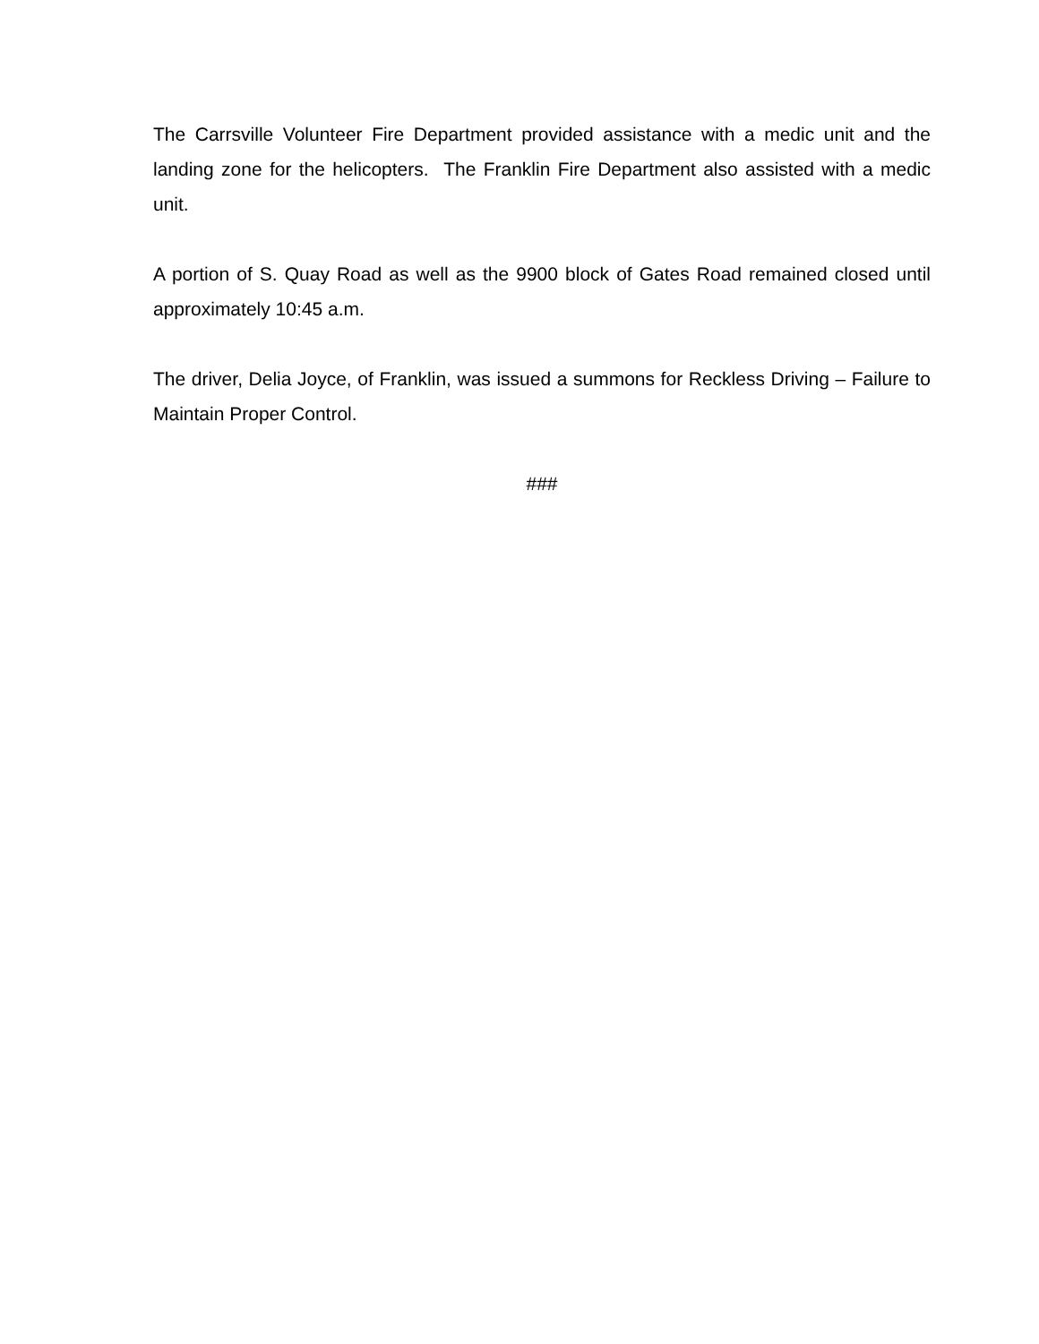The Carrsville Volunteer Fire Department provided assistance with a medic unit and the landing zone for the helicopters. The Franklin Fire Department also assisted with a medic unit.
A portion of S. Quay Road as well as the 9900 block of Gates Road remained closed until approximately 10:45 a.m.
The driver, Delia Joyce, of Franklin, was issued a summons for Reckless Driving – Failure to Maintain Proper Control.
###